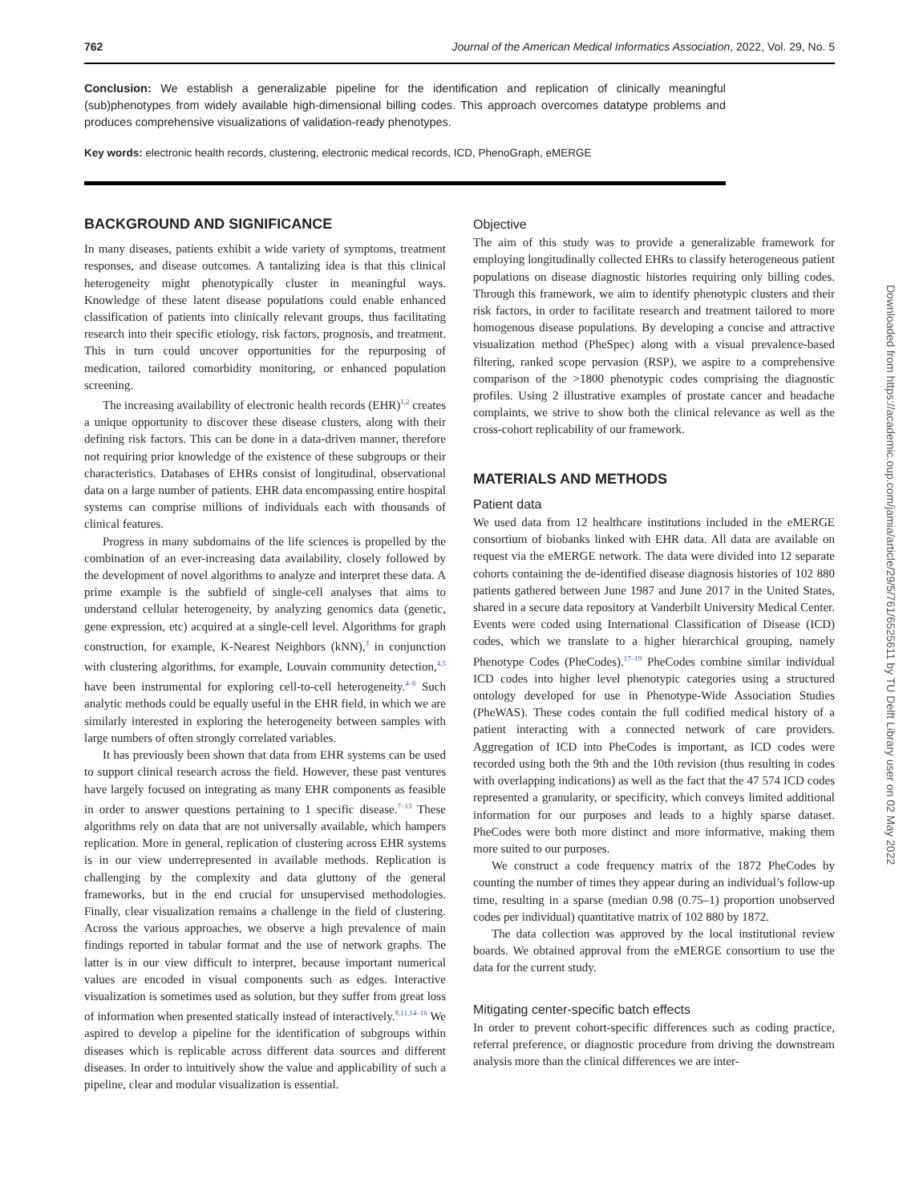762 Journal of the American Medical Informatics Association, 2022, Vol. 29, No. 5
Conclusion: We establish a generalizable pipeline for the identification and replication of clinically meaningful (sub)phenotypes from widely available high-dimensional billing codes. This approach overcomes datatype problems and produces comprehensive visualizations of validation-ready phenotypes.
Key words: electronic health records, clustering, electronic medical records, ICD, PhenoGraph, eMERGE
BACKGROUND AND SIGNIFICANCE
In many diseases, patients exhibit a wide variety of symptoms, treatment responses, and disease outcomes. A tantalizing idea is that this clinical heterogeneity might phenotypically cluster in meaningful ways. Knowledge of these latent disease populations could enable enhanced classification of patients into clinically relevant groups, thus facilitating research into their specific etiology, risk factors, prognosis, and treatment. This in turn could uncover opportunities for the repurposing of medication, tailored comorbidity monitoring, or enhanced population screening.
The increasing availability of electronic health records (EHR)<sup>1,2</sup> creates a unique opportunity to discover these disease clusters, along with their defining risk factors. This can be done in a data-driven manner, therefore not requiring prior knowledge of the existence of these subgroups or their characteristics. Databases of EHRs consist of longitudinal, observational data on a large number of patients. EHR data encompassing entire hospital systems can comprise millions of individuals each with thousands of clinical features.
Progress in many subdomains of the life sciences is propelled by the combination of an ever-increasing data availability, closely followed by the development of novel algorithms to analyze and interpret these data. A prime example is the subfield of single-cell analyses that aims to understand cellular heterogeneity, by analyzing genomics data (genetic, gene expression, etc) acquired at a single-cell level. Algorithms for graph construction, for example, K-Nearest Neighbors (kNN),<sup>3</sup> in conjunction with clustering algorithms, for example, Louvain community detection,<sup>4,5</sup> have been instrumental for exploring cell-to-cell heterogeneity.<sup>4–6</sup> Such analytic methods could be equally useful in the EHR field, in which we are similarly interested in exploring the heterogeneity between samples with large numbers of often strongly correlated variables.
It has previously been shown that data from EHR systems can be used to support clinical research across the field. However, these past ventures have largely focused on integrating as many EHR components as feasible in order to answer questions pertaining to 1 specific disease.<sup>7–13</sup> These algorithms rely on data that are not universally available, which hampers replication. More in general, replication of clustering across EHR systems is in our view underrepresented in available methods. Replication is challenging by the complexity and data gluttony of the general frameworks, but in the end crucial for unsupervised methodologies. Finally, clear visualization remains a challenge in the field of clustering. Across the various approaches, we observe a high prevalence of main findings reported in tabular format and the use of network graphs. The latter is in our view difficult to interpret, because important numerical values are encoded in visual components such as edges. Interactive visualization is sometimes used as solution, but they suffer from great loss of information when presented statically instead of interactively.<sup>9,11,14–16</sup> We aspired to develop a pipeline for the identification of subgroups within diseases which is replicable across different data sources and different diseases. In order to intuitively show the value and applicability of such a pipeline, clear and modular visualization is essential.
Objective
The aim of this study was to provide a generalizable framework for employing longitudinally collected EHRs to classify heterogeneous patient populations on disease diagnostic histories requiring only billing codes. Through this framework, we aim to identify phenotypic clusters and their risk factors, in order to facilitate research and treatment tailored to more homogenous disease populations. By developing a concise and attractive visualization method (PheSpec) along with a visual prevalence-based filtering, ranked scope pervasion (RSP), we aspire to a comprehensive comparison of the >1800 phenotypic codes comprising the diagnostic profiles. Using 2 illustrative examples of prostate cancer and headache complaints, we strive to show both the clinical relevance as well as the cross-cohort replicability of our framework.
MATERIALS AND METHODS
Patient data
We used data from 12 healthcare institutions included in the eMERGE consortium of biobanks linked with EHR data. All data are available on request via the eMERGE network. The data were divided into 12 separate cohorts containing the de-identified disease diagnosis histories of 102 880 patients gathered between June 1987 and June 2017 in the United States, shared in a secure data repository at Vanderbilt University Medical Center. Events were coded using International Classification of Disease (ICD) codes, which we translate to a higher hierarchical grouping, namely Phenotype Codes (PheCodes).<sup>17–19</sup> PheCodes combine similar individual ICD codes into higher level phenotypic categories using a structured ontology developed for use in Phenotype-Wide Association Studies (PheWAS). These codes contain the full codified medical history of a patient interacting with a connected network of care providers. Aggregation of ICD into PheCodes is important, as ICD codes were recorded using both the 9th and the 10th revision (thus resulting in codes with overlapping indications) as well as the fact that the 47 574 ICD codes represented a granularity, or specificity, which conveys limited additional information for our purposes and leads to a highly sparse dataset. PheCodes were both more distinct and more informative, making them more suited to our purposes.
We construct a code frequency matrix of the 1872 PheCodes by counting the number of times they appear during an individual’s follow-up time, resulting in a sparse (median 0.98 (0.75–1) proportion unobserved codes per individual) quantitative matrix of 102 880 by 1872.
The data collection was approved by the local institutional review boards. We obtained approval from the eMERGE consortium to use the data for the current study.
Mitigating center-specific batch effects
In order to prevent cohort-specific differences such as coding practice, referral preference, or diagnostic procedure from driving the downstream analysis more than the clinical differences we are inter-
Downloaded from https://academic.oup.com/jamia/article/29/5/761/6525611 by TU Delft Library user on 02 May 2022